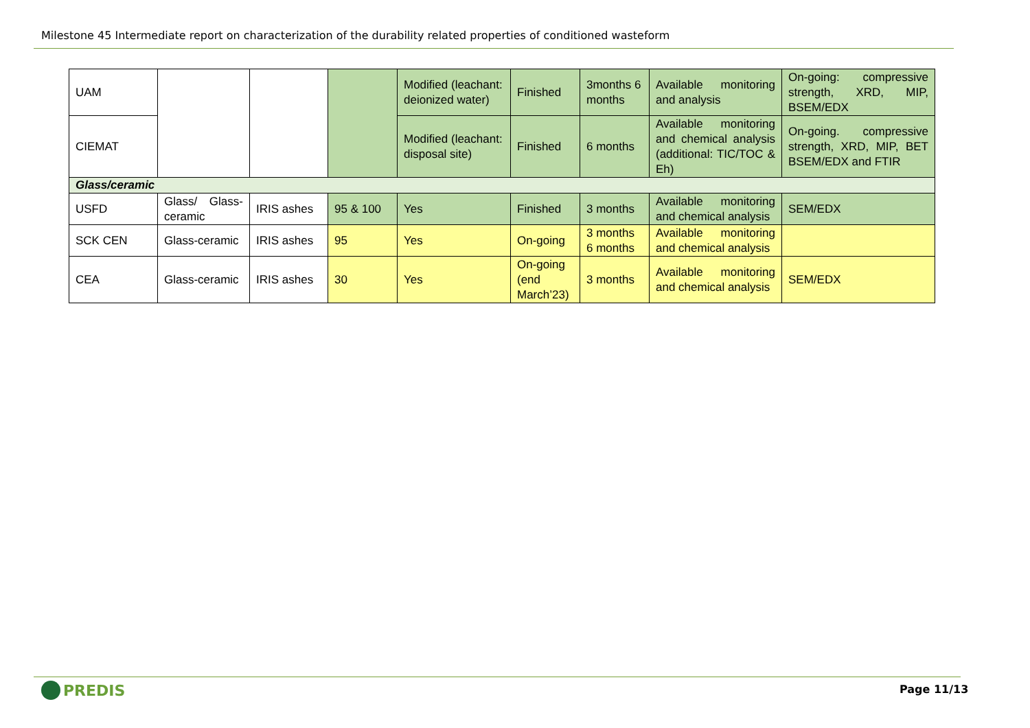Milestone 45 Intermediate report on characterization of the durability related properties of conditioned wasteform
| UAM | | | | Modified (leachant: deionized water) | Finished | 3months 6 months | Available monitoring and analysis | On-going: compressive strength, XRD, MIP, BSEM/EDX |
| CIEMAT | | | | Modified (leachant: disposal site) | Finished | 6 months | Available monitoring and chemical analysis (additional: TIC/TOC & Eh) | On-going. compressive strength, XRD, MIP, BET BSEM/EDX and FTIR |
| Glass/ceramic | | | | | | | | |
| USFD | Glass/ Glass-ceramic | IRIS ashes | 95 & 100 | Yes | Finished | 3 months | Available monitoring and chemical analysis | SEM/EDX |
| SCK CEN | Glass-ceramic | IRIS ashes | 95 | Yes | On-going | 3 months 6 months | Available monitoring and chemical analysis | |
| CEA | Glass-ceramic | IRIS ashes | 30 | Yes | On-going (end March’23) | 3 months | Available monitoring and chemical analysis | SEM/EDX |
PREDIS Page 11/13